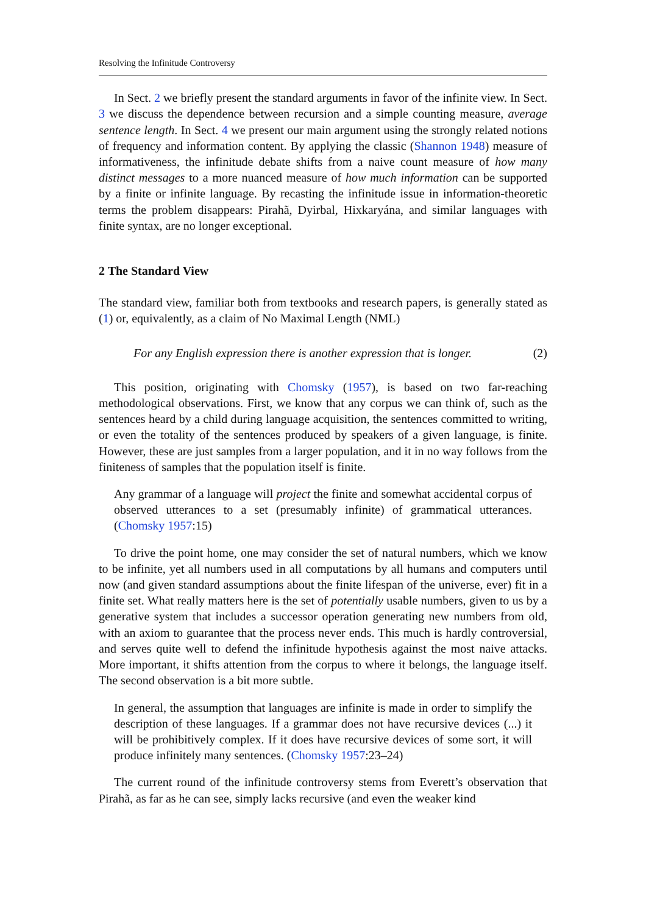Resolving the Infinitude Controversy
In Sect. 2 we briefly present the standard arguments in favor of the infinite view. In Sect. 3 we discuss the dependence between recursion and a simple counting measure, average sentence length. In Sect. 4 we present our main argument using the strongly related notions of frequency and information content. By applying the classic (Shannon 1948) measure of informativeness, the infinitude debate shifts from a naive count measure of how many distinct messages to a more nuanced measure of how much information can be supported by a finite or infinite language. By recasting the infinitude issue in information-theoretic terms the problem disappears: Pirahã, Dyirbal, Hixkaryána, and similar languages with finite syntax, are no longer exceptional.
2 The Standard View
The standard view, familiar both from textbooks and research papers, is generally stated as (1) or, equivalently, as a claim of No Maximal Length (NML)
For any English expression there is another expression that is longer. (2)
This position, originating with Chomsky (1957), is based on two far-reaching methodological observations. First, we know that any corpus we can think of, such as the sentences heard by a child during language acquisition, the sentences committed to writing, or even the totality of the sentences produced by speakers of a given language, is finite. However, these are just samples from a larger population, and it in no way follows from the finiteness of samples that the population itself is finite.
Any grammar of a language will project the finite and somewhat accidental corpus of observed utterances to a set (presumably infinite) of grammatical utterances. (Chomsky 1957:15)
To drive the point home, one may consider the set of natural numbers, which we know to be infinite, yet all numbers used in all computations by all humans and computers until now (and given standard assumptions about the finite lifespan of the universe, ever) fit in a finite set. What really matters here is the set of potentially usable numbers, given to us by a generative system that includes a successor operation generating new numbers from old, with an axiom to guarantee that the process never ends. This much is hardly controversial, and serves quite well to defend the infinitude hypothesis against the most naive attacks. More important, it shifts attention from the corpus to where it belongs, the language itself. The second observation is a bit more subtle.
In general, the assumption that languages are infinite is made in order to simplify the description of these languages. If a grammar does not have recursive devices (...) it will be prohibitively complex. If it does have recursive devices of some sort, it will produce infinitely many sentences. (Chomsky 1957:23–24)
The current round of the infinitude controversy stems from Everett’s observation that Pirahã, as far as he can see, simply lacks recursive (and even the weaker kind